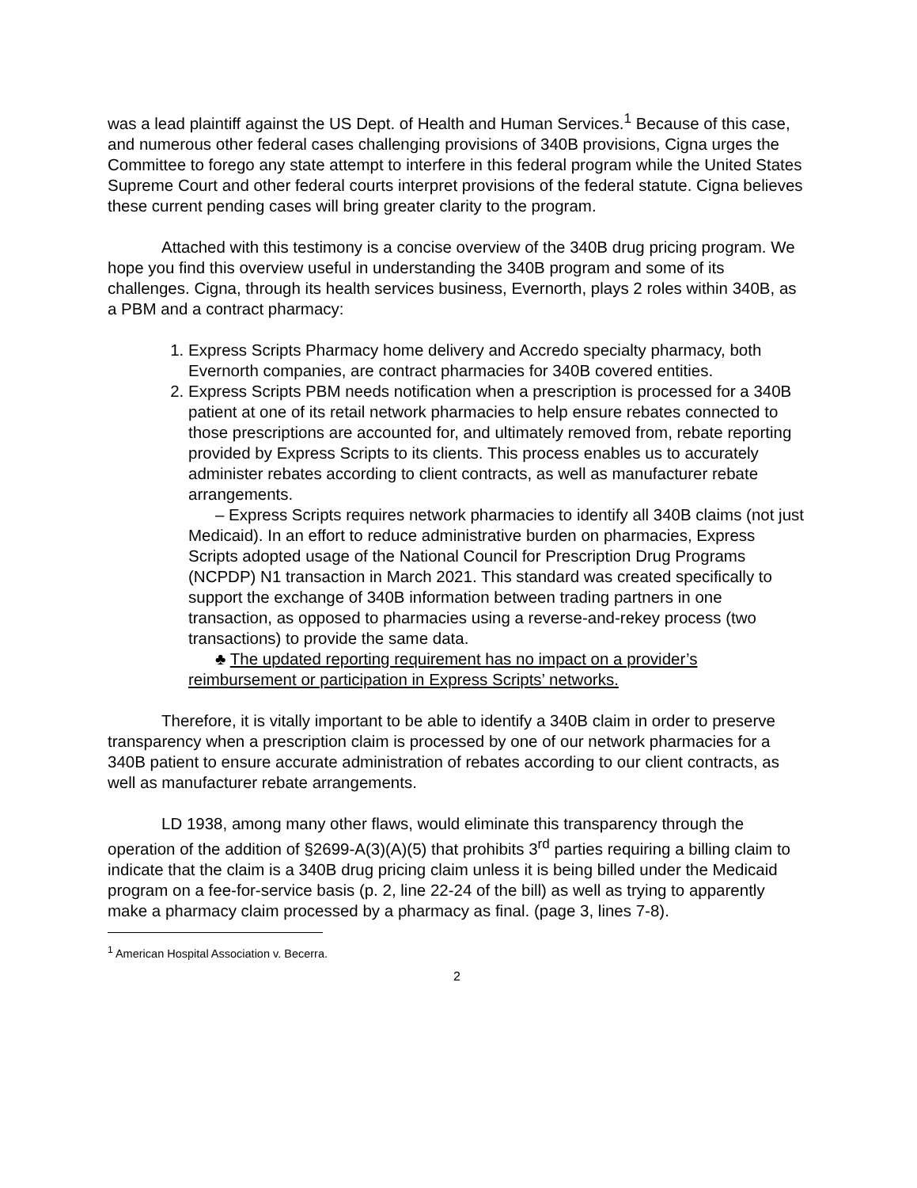was a lead plaintiff against the US Dept. of Health and Human Services.<sup>1</sup> Because of this case, and numerous other federal cases challenging provisions of 340B provisions, Cigna urges the Committee to forego any state attempt to interfere in this federal program while the United States Supreme Court and other federal courts interpret provisions of the federal statute. Cigna believes these current pending cases will bring greater clarity to the program.
Attached with this testimony is a concise overview of the 340B drug pricing program. We hope you find this overview useful in understanding the 340B program and some of its challenges. Cigna, through its health services business, Evernorth, plays 2 roles within 340B, as a PBM and a contract pharmacy:
1. Express Scripts Pharmacy home delivery and Accredo specialty pharmacy, both Evernorth companies, are contract pharmacies for 340B covered entities.
2. Express Scripts PBM needs notification when a prescription is processed for a 340B patient at one of its retail network pharmacies to help ensure rebates connected to those prescriptions are accounted for, and ultimately removed from, rebate reporting provided by Express Scripts to its clients. This process enables us to accurately administer rebates according to client contracts, as well as manufacturer rebate arrangements.
– Express Scripts requires network pharmacies to identify all 340B claims (not just Medicaid). In an effort to reduce administrative burden on pharmacies, Express Scripts adopted usage of the National Council for Prescription Drug Programs (NCPDP) N1 transaction in March 2021. This standard was created specifically to support the exchange of 340B information between trading partners in one transaction, as opposed to pharmacies using a reverse-and-rekey process (two transactions) to provide the same data.
♣ The updated reporting requirement has no impact on a provider’s reimbursement or participation in Express Scripts’ networks.
Therefore, it is vitally important to be able to identify a 340B claim in order to preserve transparency when a prescription claim is processed by one of our network pharmacies for a 340B patient to ensure accurate administration of rebates according to our client contracts, as well as manufacturer rebate arrangements.
LD 1938, among many other flaws, would eliminate this transparency through the operation of the addition of §2699-A(3)(A)(5) that prohibits 3<sup>rd</sup> parties requiring a billing claim to indicate that the claim is a 340B drug pricing claim unless it is being billed under the Medicaid program on a fee-for-service basis (p. 2, line 22-24 of the bill) as well as trying to apparently make a pharmacy claim processed by a pharmacy as final. (page 3, lines 7-8).
<sup>1</sup> American Hospital Association v. Becerra.
2